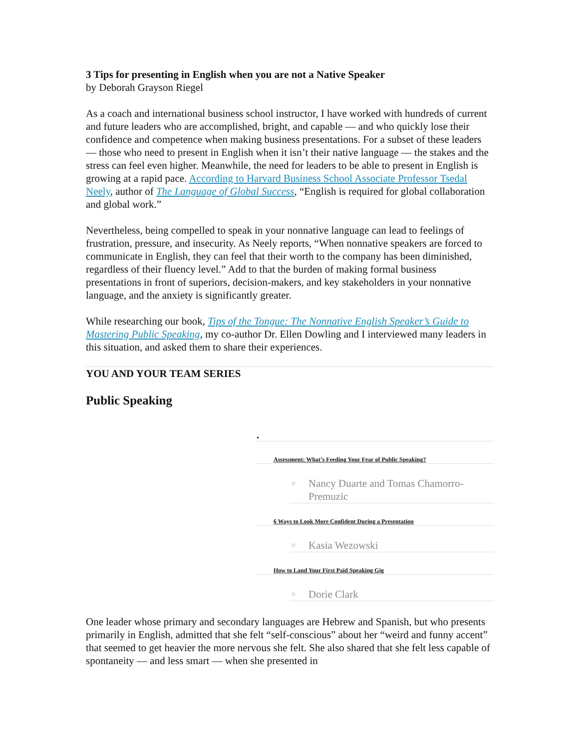3 Tips for presenting in English when you are not a Native Speaker
by Deborah Grayson Riegel
As a coach and international business school instructor, I have worked with hundreds of current and future leaders who are accomplished, bright, and capable — and who quickly lose their confidence and competence when making business presentations. For a subset of these leaders — those who need to present in English when it isn’t their native language — the stakes and the stress can feel even higher. Meanwhile, the need for leaders to be able to present in English is growing at a rapid pace. According to Harvard Business School Associate Professor Tsedal Neely, author of The Language of Global Success, “English is required for global collaboration and global work.”
Nevertheless, being compelled to speak in your nonnative language can lead to feelings of frustration, pressure, and insecurity. As Neely reports, “When nonnative speakers are forced to communicate in English, they can feel that their worth to the company has been diminished, regardless of their fluency level.” Add to that the burden of making formal business presentations in front of superiors, decision-makers, and key stakeholders in your nonnative language, and the anxiety is significantly greater.
While researching our book, Tips of the Tongue: The Nonnative English Speaker’s Guide to Mastering Public Speaking, my co-author Dr. Ellen Dowling and I interviewed many leaders in this situation, and asked them to share their experiences.
YOU AND YOUR TEAM SERIES
Public Speaking
•
Assessment: What’s Feeding Your Fear of Public Speaking?
○ Nancy Duarte and Tomas Chamorro-Premuzic
6 Ways to Look More Confident During a Presentation
○ Kasia Wezowski
How to Land Your First Paid Speaking Gig
○ Dorie Clark
One leader whose primary and secondary languages are Hebrew and Spanish, but who presents primarily in English, admitted that she felt “self-conscious” about her “weird and funny accent” that seemed to get heavier the more nervous she felt. She also shared that she felt less capable of spontaneity — and less smart — when she presented in